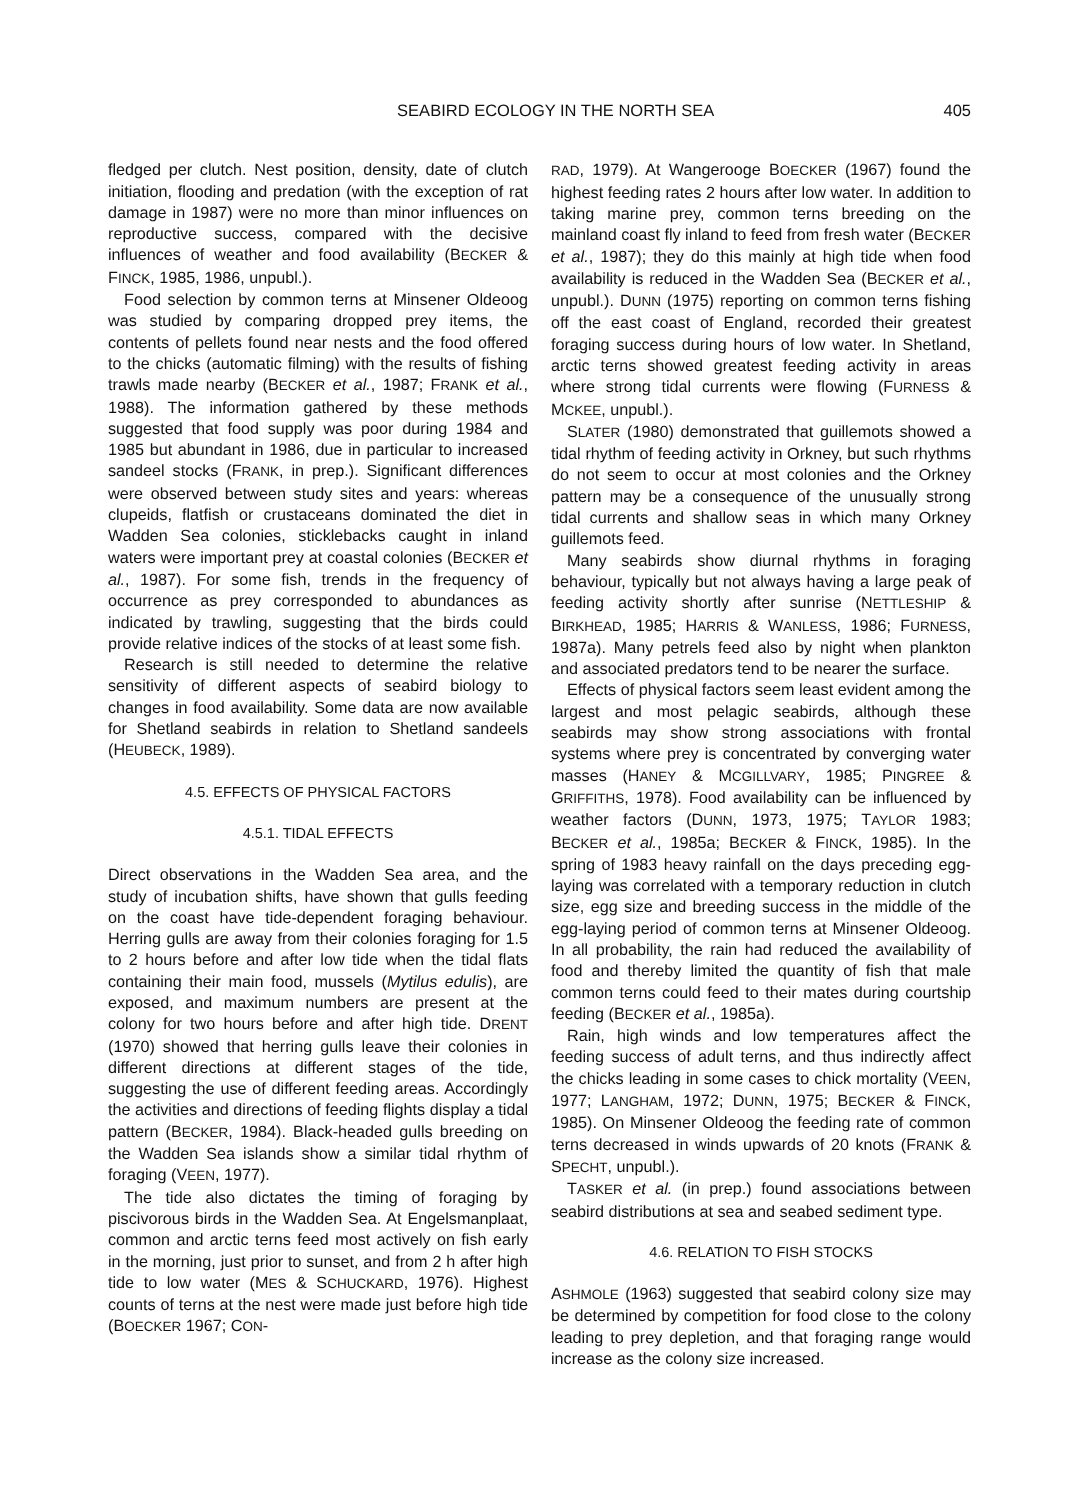SEABIRD ECOLOGY IN THE NORTH SEA 405
fledged per clutch. Nest position, density, date of clutch initiation, flooding and predation (with the exception of rat damage in 1987) were no more than minor influences on reproductive success, compared with the decisive influences of weather and food availability (BECKER & FINCK, 1985, 1986, unpubl.).
Food selection by common terns at Minsener Oldeoog was studied by comparing dropped prey items, the contents of pellets found near nests and the food offered to the chicks (automatic filming) with the results of fishing trawls made nearby (BECKER et al., 1987; FRANK et al., 1988). The information gathered by these methods suggested that food supply was poor during 1984 and 1985 but abundant in 1986, due in particular to increased sandeel stocks (FRANK, in prep.). Significant differences were observed between study sites and years: whereas clupeids, flatfish or crustaceans dominated the diet in Wadden Sea colonies, sticklebacks caught in inland waters were important prey at coastal colonies (BECKER et al., 1987). For some fish, trends in the frequency of occurrence as prey corresponded to abundances as indicated by trawling, suggesting that the birds could provide relative indices of the stocks of at least some fish.
Research is still needed to determine the relative sensitivity of different aspects of seabird biology to changes in food availability. Some data are now available for Shetland seabirds in relation to Shetland sandeels (HEUBECK, 1989).
4.5. EFFECTS OF PHYSICAL FACTORS
4.5.1. TIDAL EFFECTS
Direct observations in the Wadden Sea area, and the study of incubation shifts, have shown that gulls feeding on the coast have tide-dependent foraging behaviour. Herring gulls are away from their colonies foraging for 1.5 to 2 hours before and after low tide when the tidal flats containing their main food, mussels (Mytilus edulis), are exposed, and maximum numbers are present at the colony for two hours before and after high tide. DRENT (1970) showed that herring gulls leave their colonies in different directions at different stages of the tide, suggesting the use of different feeding areas. Accordingly the activities and directions of feeding flights display a tidal pattern (BECKER, 1984). Black-headed gulls breeding on the Wadden Sea islands show a similar tidal rhythm of foraging (VEEN, 1977).
The tide also dictates the timing of foraging by piscivorous birds in the Wadden Sea. At Engelsmanplaat, common and arctic terns feed most actively on fish early in the morning, just prior to sunset, and from 2 h after high tide to low water (MES & SCHUCKARD, 1976). Highest counts of terns at the nest were made just before high tide (BOECKER 1967; CON-
RAD, 1979). At Wangerooge BOECKER (1967) found the highest feeding rates 2 hours after low water. In addition to taking marine prey, common terns breeding on the mainland coast fly inland to feed from fresh water (BECKER et al., 1987); they do this mainly at high tide when food availability is reduced in the Wadden Sea (BECKER et al., unpubl.). DUNN (1975) reporting on common terns fishing off the east coast of England, recorded their greatest foraging success during hours of low water. In Shetland, arctic terns showed greatest feeding activity in areas where strong tidal currents were flowing (FURNESS & MCKEE, unpubl.).
SLATER (1980) demonstrated that guillemots showed a tidal rhythm of feeding activity in Orkney, but such rhythms do not seem to occur at most colonies and the Orkney pattern may be a consequence of the unusually strong tidal currents and shallow seas in which many Orkney guillemots feed.
Many seabirds show diurnal rhythms in foraging behaviour, typically but not always having a large peak of feeding activity shortly after sunrise (NETTLESHIP & BIRKHEAD, 1985; HARRIS & WANLESS, 1986; FURNESS, 1987a). Many petrels feed also by night when plankton and associated predators tend to be nearer the surface.
Effects of physical factors seem least evident among the largest and most pelagic seabirds, although these seabirds may show strong associations with frontal systems where prey is concentrated by converging water masses (HANEY & MCGILLVARY, 1985; PINGREE & GRIFFITHS, 1978). Food availability can be influenced by weather factors (DUNN, 1973, 1975; TAYLOR 1983; BECKER et al., 1985a; BECKER & FINCK, 1985). In the spring of 1983 heavy rainfall on the days preceding egg-laying was correlated with a temporary reduction in clutch size, egg size and breeding success in the middle of the egg-laying period of common terns at Minsener Oldeoog. In all probability, the rain had reduced the availability of food and thereby limited the quantity of fish that male common terns could feed to their mates during courtship feeding (BECKER et al., 1985a).
Rain, high winds and low temperatures affect the feeding success of adult terns, and thus indirectly affect the chicks leading in some cases to chick mortality (VEEN, 1977; LANGHAM, 1972; DUNN, 1975; BECKER & FINCK, 1985). On Minsener Oldeoog the feeding rate of common terns decreased in winds upwards of 20 knots (FRANK & SPECHT, unpubl.).
TASKER et al. (in prep.) found associations between seabird distributions at sea and seabed sediment type.
4.6. RELATION TO FISH STOCKS
ASHMOLE (1963) suggested that seabird colony size may be determined by competition for food close to the colony leading to prey depletion, and that foraging range would increase as the colony size increased.